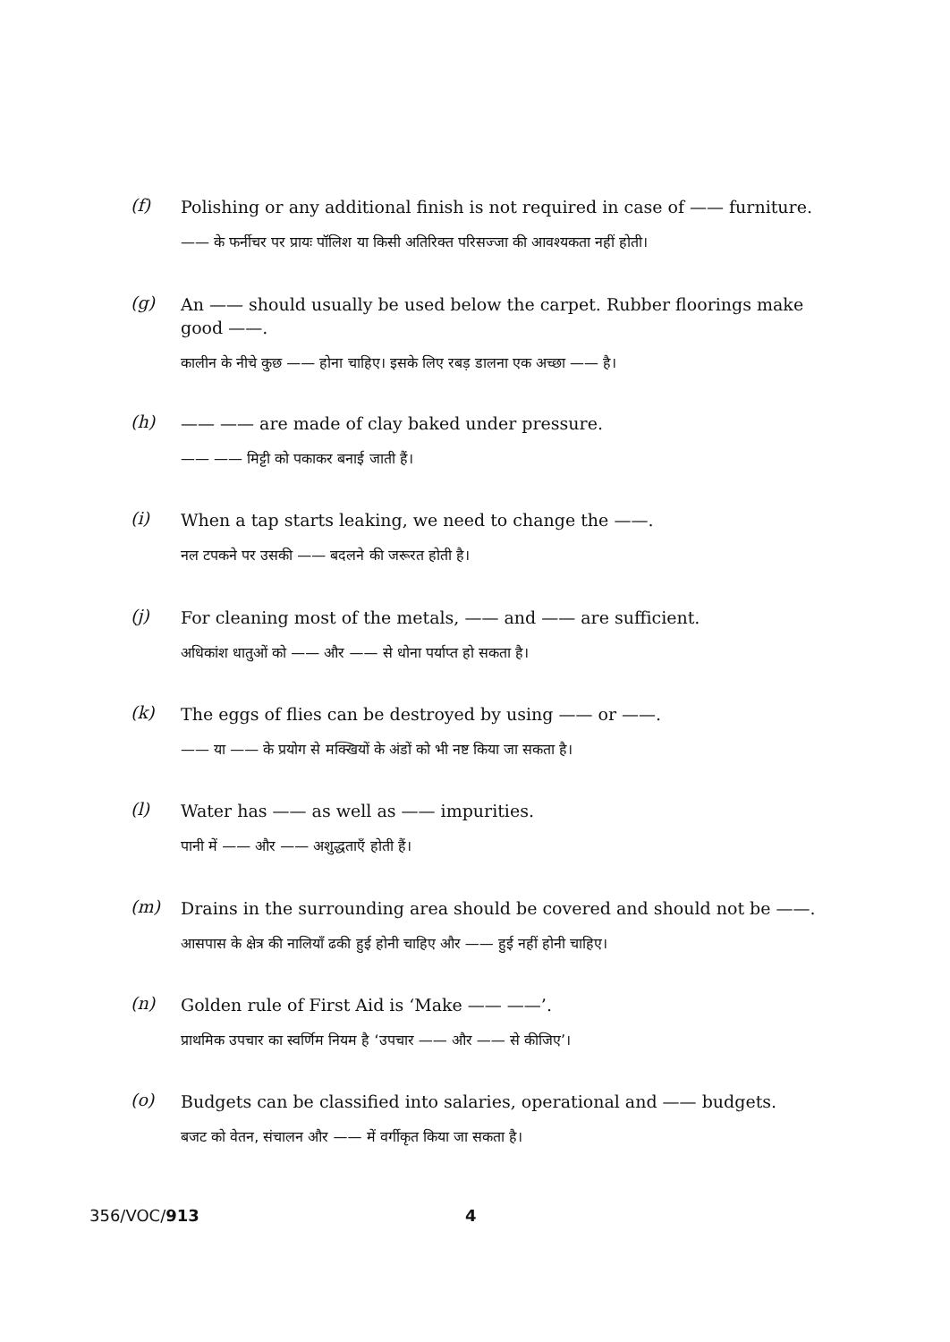(f)
Polishing or any additional finish is not required in case of —— furniture.
—— के फर्नीचर पर प्रायः पॉलिश या किसी अतिरिक्त परिसज्जा की आवश्यकता नहीं होती।
(g)
An —— should usually be used below the carpet. Rubber floorings make good ——.
कालीन के नीचे कुछ —— होना चाहिए। इसके लिए रबड़ डालना एक अच्छा —— है।
(h)
—— —— are made of clay baked under pressure.
—— —— मिट्टी को पकाकर बनाई जाती हैं।
(i)
When a tap starts leaking, we need to change the ——.
नल टपकने पर उसकी —— बदलने की जरूरत होती है।
(j)
For cleaning most of the metals, —— and —— are sufficient.
अधिकांश धातुओं को —— और —— से धोना पर्याप्त हो सकता है।
(k)
The eggs of flies can be destroyed by using —— or ——.
—— या —— के प्रयोग से मक्खियों के अंडों को भी नष्ट किया जा सकता है।
(l)
Water has —— as well as —— impurities.
पानी में —— और —— अशुद्धताएँ होती हैं।
(m)
Drains in the surrounding area should be covered and should not be ——.
आसपास के क्षेत्र की नालियाँ ढकी हुई होनी चाहिए और —— हुई नहीं होनी चाहिए।
(n)
Golden rule of First Aid is ‘Make —— ——’.
प्राथमिक उपचार का स्वर्णिम नियम है ‘उपचार —— और —— से कीजिए’।
(o)
Budgets can be classified into salaries, operational and —— budgets.
बजट को वेतन, संचालन और —— में वर्गीकृत किया जा सकता है।
356/VOC/913 4